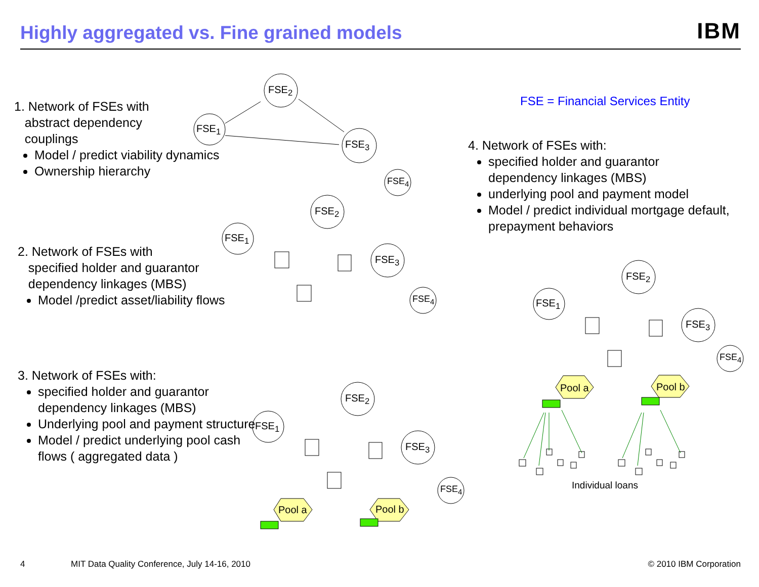Highly aggregated vs. Fine grained models
IBM
FSE<sub>2</sub>
FSE<sub>1</sub>
FSE<sub>3</sub>
FSE<sub>4</sub>
FSE<sub>2</sub>
FSE<sub>1</sub>
FSE<sub>3</sub>
FSE<sub>4</sub>
FSE<sub>2</sub>
FSE<sub>1</sub>
FSE<sub>3</sub>
FSE<sub>4</sub>
Pool a Pool b
FSE<sub>2</sub>
FSE<sub>1</sub>
FSE<sub>3</sub>
FSE<sub>4</sub>
Pool a Pool b
Individual loans
1. Network of FSEs with
abstract dependency
couplings
Model / predict viability dynamics
Ownership hierarchy
2. Network of FSEs with
specified holder and guarantor
dependency linkages (MBS)
Model /predict asset/liability flows
3. Network of FSEs with:
specified holder and guarantor dependency linkages (MBS)
Underlying pool and payment structure
Model / predict underlying pool cash flows ( aggregated data )
FSE = Financial Services Entity
4. Network of FSEs with:
specified holder and guarantor dependency linkages (MBS)
underlying pool and payment model
Model / predict individual mortgage default, prepayment behaviors
4 MIT Data Quality Conference, July 14-16, 2010 © 2010 IBM Corporation